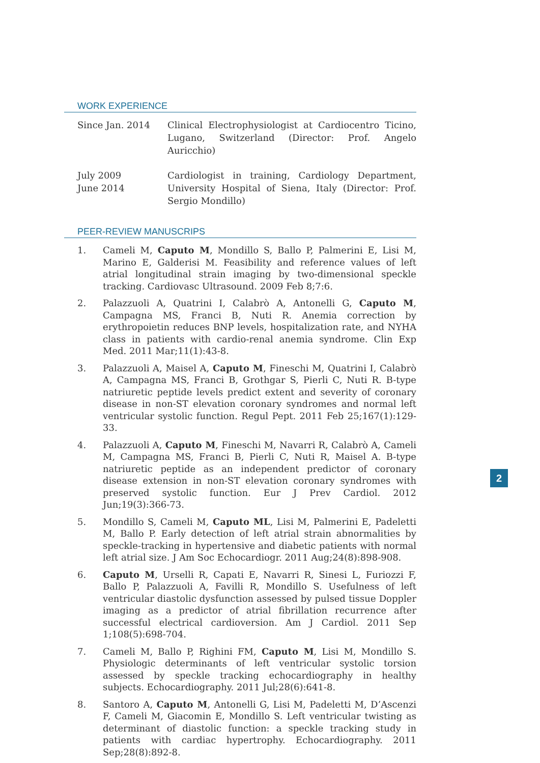WORK EXPERIENCE
Since Jan. 2014 Clinical Electrophysiologist at Cardiocentro Ticino, Lugano, Switzerland (Director: Prof. Angelo Auricchio)
July 2009
June 2014
Cardiologist in training, Cardiology Department, University Hospital of Siena, Italy (Director: Prof. Sergio Mondillo)
PEER-REVIEW MANUSCRIPS
1. Cameli M, Caputo M, Mondillo S, Ballo P, Palmerini E, Lisi M, Marino E, Galderisi M. Feasibility and reference values of left atrial longitudinal strain imaging by two-dimensional speckle tracking. Cardiovasc Ultrasound. 2009 Feb 8;7:6.
2. Palazzuoli A, Quatrini I, Calabrò A, Antonelli G, Caputo M, Campagna MS, Franci B, Nuti R. Anemia correction by erythropoietin reduces BNP levels, hospitalization rate, and NYHA class in patients with cardio-renal anemia syndrome. Clin Exp Med. 2011 Mar;11(1):43-8.
3. Palazzuoli A, Maisel A, Caputo M, Fineschi M, Quatrini I, Calabrò A, Campagna MS, Franci B, Grothgar S, Pierli C, Nuti R. B-type natriuretic peptide levels predict extent and severity of coronary disease in non-ST elevation coronary syndromes and normal left ventricular systolic function. Regul Pept. 2011 Feb 25;167(1):129-33.
4. Palazzuoli A, Caputo M, Fineschi M, Navarri R, Calabrò A, Cameli M, Campagna MS, Franci B, Pierli C, Nuti R, Maisel A. B-type natriuretic peptide as an independent predictor of coronary disease extension in non-ST elevation coronary syndromes with preserved systolic function. Eur J Prev Cardiol. 2012 Jun;19(3):366-73.
5. Mondillo S, Cameli M, Caputo ML, Lisi M, Palmerini E, Padeletti M, Ballo P. Early detection of left atrial strain abnormalities by speckle-tracking in hypertensive and diabetic patients with normal left atrial size. J Am Soc Echocardiogr. 2011 Aug;24(8):898-908.
6. Caputo M, Urselli R, Capati E, Navarri R, Sinesi L, Furiozzi F, Ballo P, Palazzuoli A, Favilli R, Mondillo S. Usefulness of left ventricular diastolic dysfunction assessed by pulsed tissue Doppler imaging as a predictor of atrial fibrillation recurrence after successful electrical cardioversion. Am J Cardiol. 2011 Sep 1;108(5):698-704.
7. Cameli M, Ballo P, Righini FM, Caputo M, Lisi M, Mondillo S. Physiologic determinants of left ventricular systolic torsion assessed by speckle tracking echocardiography in healthy subjects. Echocardiography. 2011 Jul;28(6):641-8.
8. Santoro A, Caputo M, Antonelli G, Lisi M, Padeletti M, D’Ascenzi F, Cameli M, Giacomin E, Mondillo S. Left ventricular twisting as determinant of diastolic function: a speckle tracking study in patients with cardiac hypertrophy. Echocardiography. 2011 Sep;28(8):892-8.
2